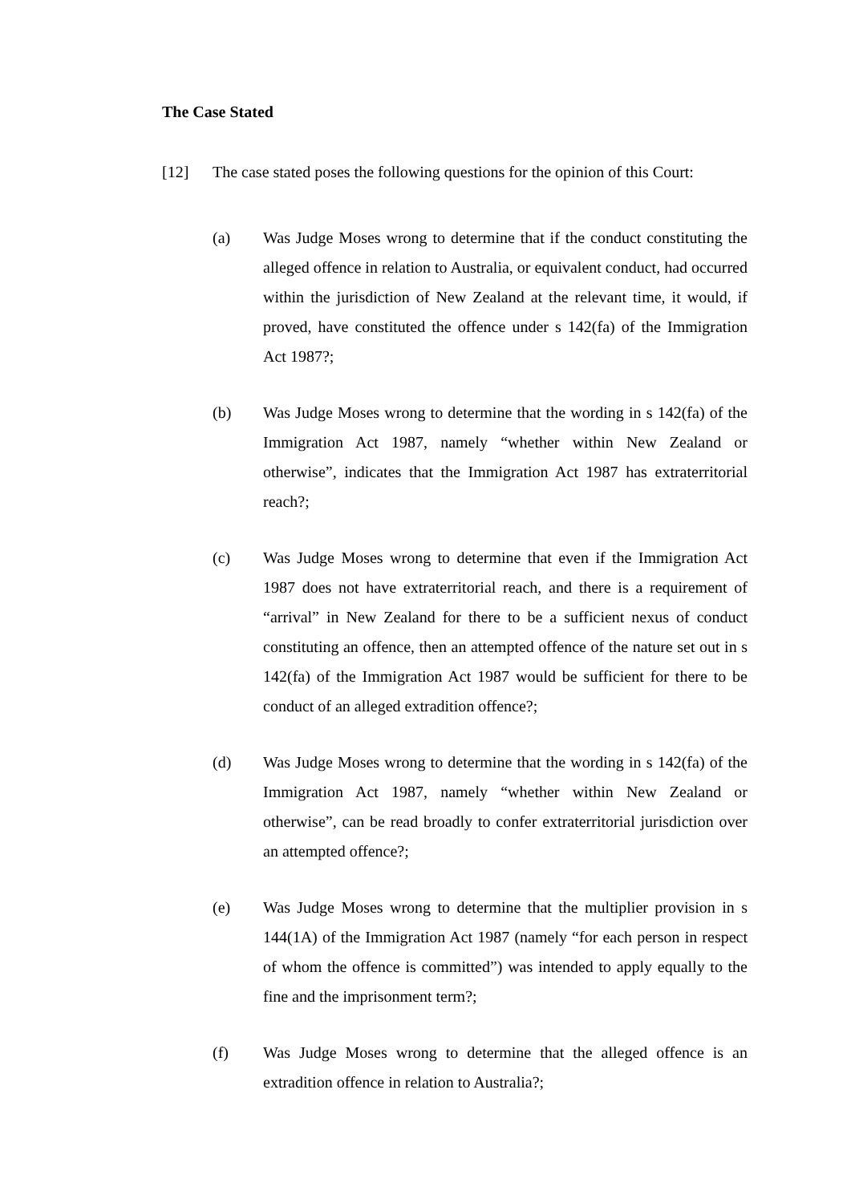The Case Stated
[12] The case stated poses the following questions for the opinion of this Court:
(a) Was Judge Moses wrong to determine that if the conduct constituting the alleged offence in relation to Australia, or equivalent conduct, had occurred within the jurisdiction of New Zealand at the relevant time, it would, if proved, have constituted the offence under s 142(fa) of the Immigration Act 1987?;
(b) Was Judge Moses wrong to determine that the wording in s 142(fa) of the Immigration Act 1987, namely “whether within New Zealand or otherwise”, indicates that the Immigration Act 1987 has extraterritorial reach?;
(c) Was Judge Moses wrong to determine that even if the Immigration Act 1987 does not have extraterritorial reach, and there is a requirement of “arrival” in New Zealand for there to be a sufficient nexus of conduct constituting an offence, then an attempted offence of the nature set out in s 142(fa) of the Immigration Act 1987 would be sufficient for there to be conduct of an alleged extradition offence?;
(d) Was Judge Moses wrong to determine that the wording in s 142(fa) of the Immigration Act 1987, namely “whether within New Zealand or otherwise”, can be read broadly to confer extraterritorial jurisdiction over an attempted offence?;
(e) Was Judge Moses wrong to determine that the multiplier provision in s 144(1A) of the Immigration Act 1987 (namely “for each person in respect of whom the offence is committed”) was intended to apply equally to the fine and the imprisonment term?;
(f) Was Judge Moses wrong to determine that the alleged offence is an extradition offence in relation to Australia?;